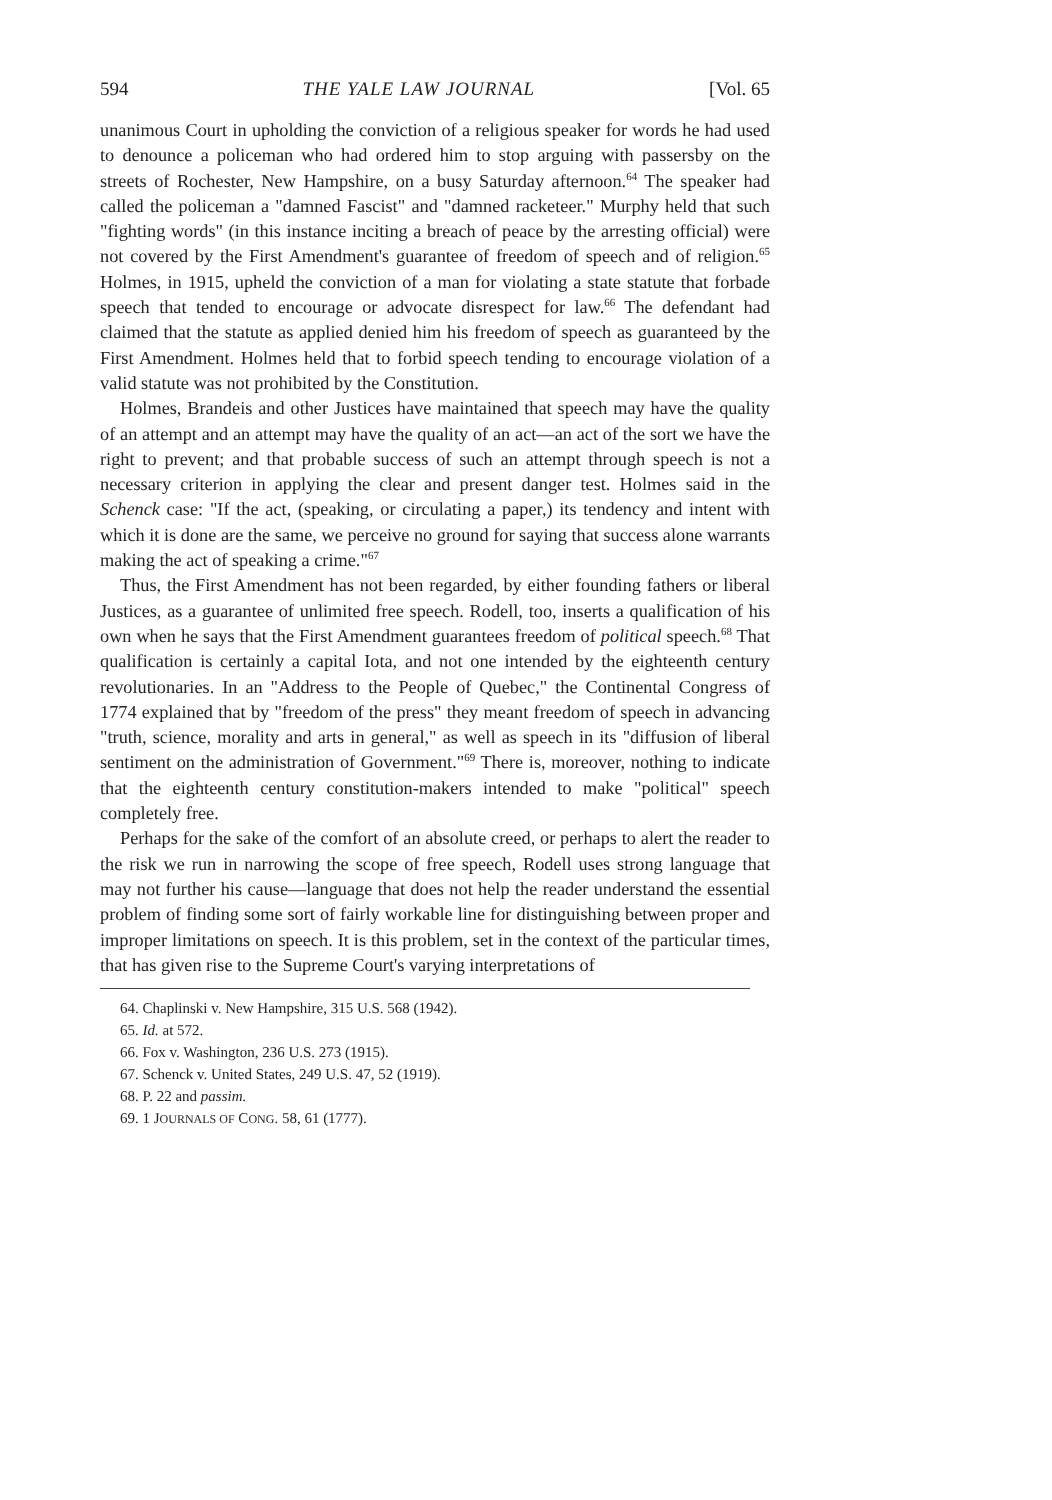594 THE YALE LAW JOURNAL [Vol. 65
unanimous Court in upholding the conviction of a religious speaker for words he had used to denounce a policeman who had ordered him to stop arguing with passersby on the streets of Rochester, New Hampshire, on a busy Saturday afternoon.<sup>64</sup> The speaker had called the policeman a "damned Fascist" and "damned racketeer." Murphy held that such "fighting words" (in this instance inciting a breach of peace by the arresting official) were not covered by the First Amendment's guarantee of freedom of speech and of religion.<sup>65</sup> Holmes, in 1915, upheld the conviction of a man for violating a state statute that forbade speech that tended to encourage or advocate disrespect for law.<sup>66</sup> The defendant had claimed that the statute as applied denied him his freedom of speech as guaranteed by the First Amendment. Holmes held that to forbid speech tending to encourage violation of a valid statute was not prohibited by the Constitution.
Holmes, Brandeis and other Justices have maintained that speech may have the quality of an attempt and an attempt may have the quality of an act—an act of the sort we have the right to prevent; and that probable success of such an attempt through speech is not a necessary criterion in applying the clear and present danger test. Holmes said in the Schenck case: "If the act, (speaking, or circulating a paper,) its tendency and intent with which it is done are the same, we perceive no ground for saying that success alone warrants making the act of speaking a crime."<sup>67</sup>
Thus, the First Amendment has not been regarded, by either founding fathers or liberal Justices, as a guarantee of unlimited free speech. Rodell, too, inserts a qualification of his own when he says that the First Amendment guarantees freedom of political speech.<sup>68</sup> That qualification is certainly a capital Iota, and not one intended by the eighteenth century revolutionaries. In an "Address to the People of Quebec," the Continental Congress of 1774 explained that by "freedom of the press" they meant freedom of speech in advancing "truth, science, morality and arts in general," as well as speech in its "diffusion of liberal sentiment on the administration of Government."<sup>69</sup> There is, moreover, nothing to indicate that the eighteenth century constitution-makers intended to make "political" speech completely free.
Perhaps for the sake of the comfort of an absolute creed, or perhaps to alert the reader to the risk we run in narrowing the scope of free speech, Rodell uses strong language that may not further his cause—language that does not help the reader understand the essential problem of finding some sort of fairly workable line for distinguishing between proper and improper limitations on speech. It is this problem, set in the context of the particular times, that has given rise to the Supreme Court's varying interpretations of
64. Chaplinski v. New Hampshire, 315 U.S. 568 (1942).
65. Id. at 572.
66. Fox v. Washington, 236 U.S. 273 (1915).
67. Schenck v. United States, 249 U.S. 47, 52 (1919).
68. P. 22 and passim.
69. 1 JOURNALS OF CONG. 58, 61 (1777).